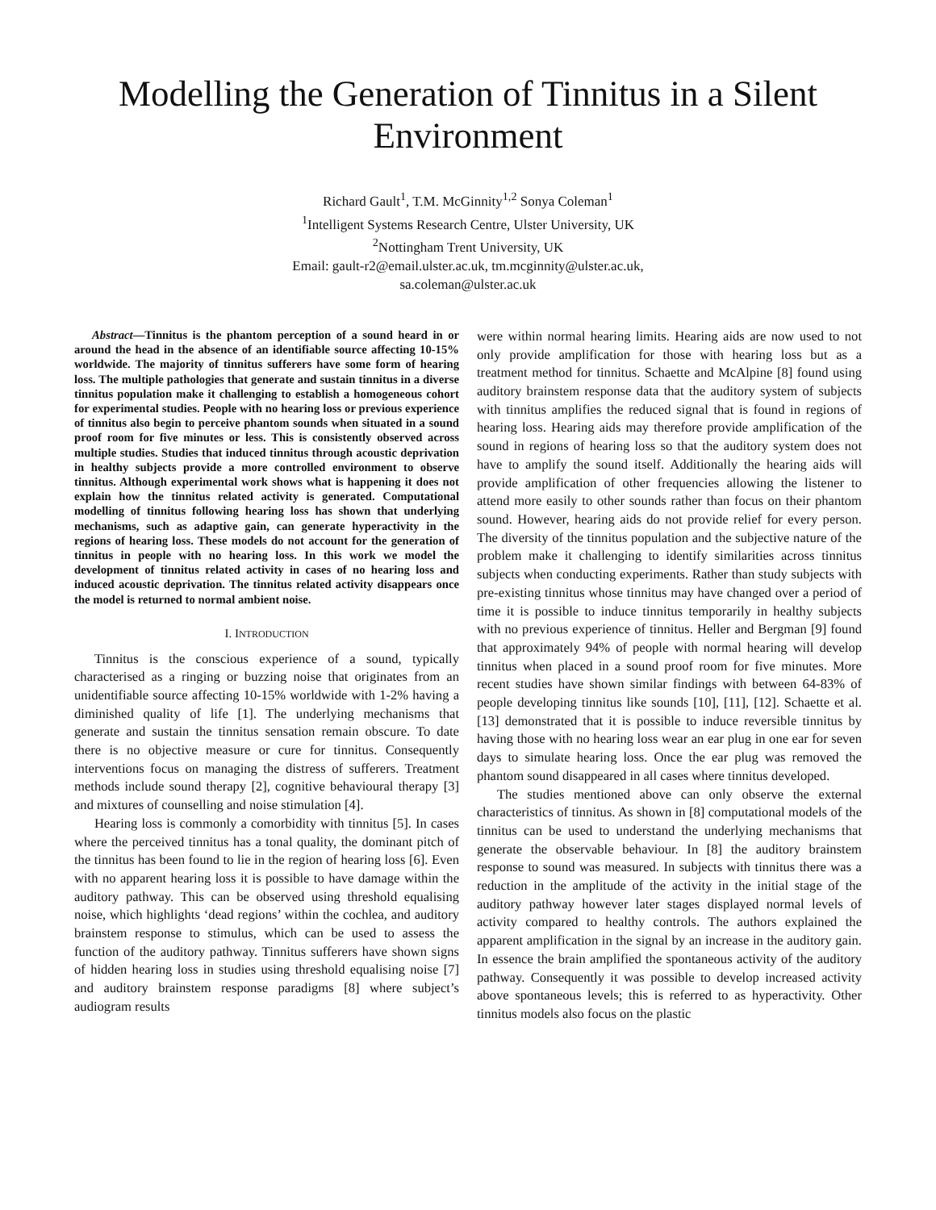Modelling the Generation of Tinnitus in a Silent Environment
Richard Gault<sup>1</sup>, T.M. McGinnity<sup>1,2</sup> Sonya Coleman<sup>1</sup>
<sup>1</sup> Intelligent Systems Research Centre, Ulster University, UK
<sup>2</sup> Nottingham Trent University, UK
Email: gault-r2@email.ulster.ac.uk, tm.mcginnity@ulster.ac.uk,
sa.coleman@ulster.ac.uk
Abstract—Tinnitus is the phantom perception of a sound heard in or around the head in the absence of an identifiable source affecting 10-15% worldwide. The majority of tinnitus sufferers have some form of hearing loss. The multiple pathologies that generate and sustain tinnitus in a diverse tinnitus population make it challenging to establish a homogeneous cohort for experimental studies. People with no hearing loss or previous experience of tinnitus also begin to perceive phantom sounds when situated in a sound proof room for five minutes or less. This is consistently observed across multiple studies. Studies that induced tinnitus through acoustic deprivation in healthy subjects provide a more controlled environment to observe tinnitus. Although experimental work shows what is happening it does not explain how the tinnitus related activity is generated. Computational modelling of tinnitus following hearing loss has shown that underlying mechanisms, such as adaptive gain, can generate hyperactivity in the regions of hearing loss. These models do not account for the generation of tinnitus in people with no hearing loss. In this work we model the development of tinnitus related activity in cases of no hearing loss and induced acoustic deprivation. The tinnitus related activity disappears once the model is returned to normal ambient noise.
I. INTRODUCTION
Tinnitus is the conscious experience of a sound, typically characterised as a ringing or buzzing noise that originates from an unidentifiable source affecting 10-15% worldwide with 1-2% having a diminished quality of life [1]. The underlying mechanisms that generate and sustain the tinnitus sensation remain obscure. To date there is no objective measure or cure for tinnitus. Consequently interventions focus on managing the distress of sufferers. Treatment methods include sound therapy [2], cognitive behavioural therapy [3] and mixtures of counselling and noise stimulation [4].
Hearing loss is commonly a comorbidity with tinnitus [5]. In cases where the perceived tinnitus has a tonal quality, the dominant pitch of the tinnitus has been found to lie in the region of hearing loss [6]. Even with no apparent hearing loss it is possible to have damage within the auditory pathway. This can be observed using threshold equalising noise, which highlights ‘dead regions’ within the cochlea, and auditory brainstem response to stimulus, which can be used to assess the function of the auditory pathway. Tinnitus sufferers have shown signs of hidden hearing loss in studies using threshold equalising noise [7] and auditory brainstem response paradigms [8] where subject’s audiogram results
were within normal hearing limits. Hearing aids are now used to not only provide amplification for those with hearing loss but as a treatment method for tinnitus. Schaette and McAlpine [8] found using auditory brainstem response data that the auditory system of subjects with tinnitus amplifies the reduced signal that is found in regions of hearing loss. Hearing aids may therefore provide amplification of the sound in regions of hearing loss so that the auditory system does not have to amplify the sound itself. Additionally the hearing aids will provide amplification of other frequencies allowing the listener to attend more easily to other sounds rather than focus on their phantom sound. However, hearing aids do not provide relief for every person. The diversity of the tinnitus population and the subjective nature of the problem make it challenging to identify similarities across tinnitus subjects when conducting experiments. Rather than study subjects with pre-existing tinnitus whose tinnitus may have changed over a period of time it is possible to induce tinnitus temporarily in healthy subjects with no previous experience of tinnitus. Heller and Bergman [9] found that approximately 94% of people with normal hearing will develop tinnitus when placed in a sound proof room for five minutes. More recent studies have shown similar findings with between 64-83% of people developing tinnitus like sounds [10], [11], [12]. Schaette et al. [13] demonstrated that it is possible to induce reversible tinnitus by having those with no hearing loss wear an ear plug in one ear for seven days to simulate hearing loss. Once the ear plug was removed the phantom sound disappeared in all cases where tinnitus developed.
The studies mentioned above can only observe the external characteristics of tinnitus. As shown in [8] computational models of the tinnitus can be used to understand the underlying mechanisms that generate the observable behaviour. In [8] the auditory brainstem response to sound was measured. In subjects with tinnitus there was a reduction in the amplitude of the activity in the initial stage of the auditory pathway however later stages displayed normal levels of activity compared to healthy controls. The authors explained the apparent amplification in the signal by an increase in the auditory gain. In essence the brain amplified the spontaneous activity of the auditory pathway. Consequently it was possible to develop increased activity above spontaneous levels; this is referred to as hyperactivity. Other tinnitus models also focus on the plastic